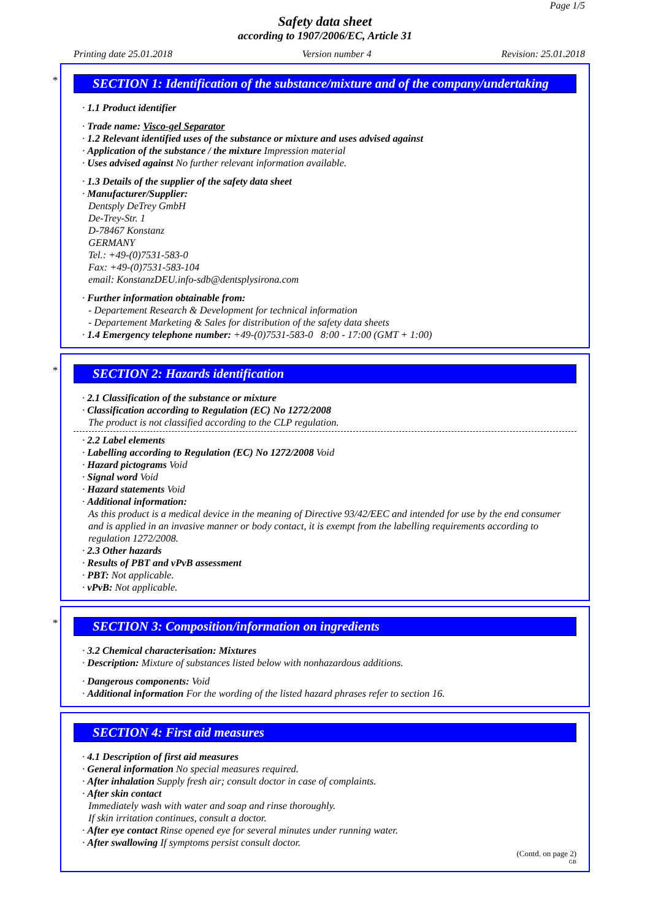Page 1/5
Safety data sheet
according to 1907/2006/EC, Article 31
Printing date 25.01.2018 Version number 4 Revision: 25.01.2018
*
SECTION 1: Identification of the substance/mixture and of the company/undertaking
· 1.1 Product identifier
· Trade name: Visco-gel Separator
· 1.2 Relevant identified uses of the substance or mixture and uses advised against
· Application of the substance / the mixture Impression material
· Uses advised against No further relevant information available.
· 1.3 Details of the supplier of the safety data sheet
· Manufacturer/Supplier:
Dentsply DeTrey GmbH
De-Trey-Str. 1
D-78467 Konstanz
GERMANY
Tel.: +49-(0)7531-583-0
Fax: +49-(0)7531-583-104
email: KonstanzDEU.info-sdb@dentsplysirona.com
· Further information obtainable from:
- Departement Research & Development for technical information
- Departement Marketing & Sales for distribution of the safety data sheets
· 1.4 Emergency telephone number: +49-(0)7531-583-0 8:00 - 17:00 (GMT + 1:00)
*
SECTION 2: Hazards identification
· 2.1 Classification of the substance or mixture
· Classification according to Regulation (EC) No 1272/2008
The product is not classified according to the CLP regulation.
· 2.2 Label elements
· Labelling according to Regulation (EC) No 1272/2008 Void
· Hazard pictograms Void
· Signal word Void
· Hazard statements Void
· Additional information:
As this product is a medical device in the meaning of Directive 93/42/EEC and intended for use by the end consumer and is applied in an invasive manner or body contact, it is exempt from the labelling requirements according to regulation 1272/2008.
· 2.3 Other hazards
· Results of PBT and vPvB assessment
· PBT: Not applicable.
· vPvB: Not applicable.
*
SECTION 3: Composition/information on ingredients
· 3.2 Chemical characterisation: Mixtures
· Description: Mixture of substances listed below with nonhazardous additions.
· Dangerous components: Void
· Additional information For the wording of the listed hazard phrases refer to section 16.
SECTION 4: First aid measures
· 4.1 Description of first aid measures
· General information No special measures required.
· After inhalation Supply fresh air; consult doctor in case of complaints.
· After skin contact
Immediately wash with water and soap and rinse thoroughly.
If skin irritation continues, consult a doctor.
· After eye contact Rinse opened eye for several minutes under running water.
· After swallowing If symptoms persist consult doctor.
(Contd. on page 2)
GB